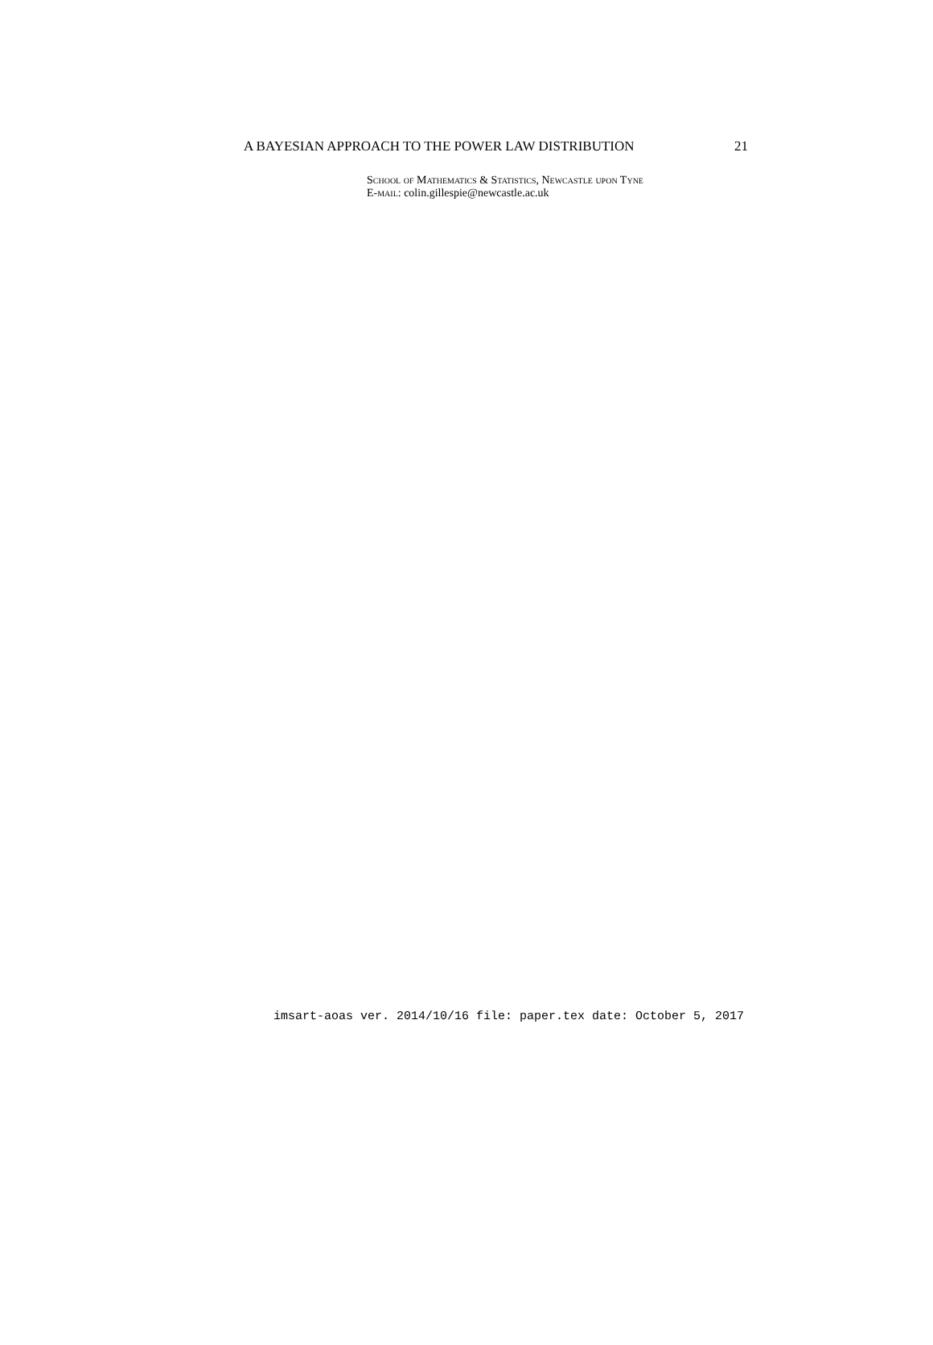A BAYESIAN APPROACH TO THE POWER LAW DISTRIBUTION 21
School of Mathematics & Statistics, Newcastle upon Tyne
E-mail: colin.gillespie@newcastle.ac.uk
imsart-aoas ver. 2014/10/16 file: paper.tex date: October 5, 2017